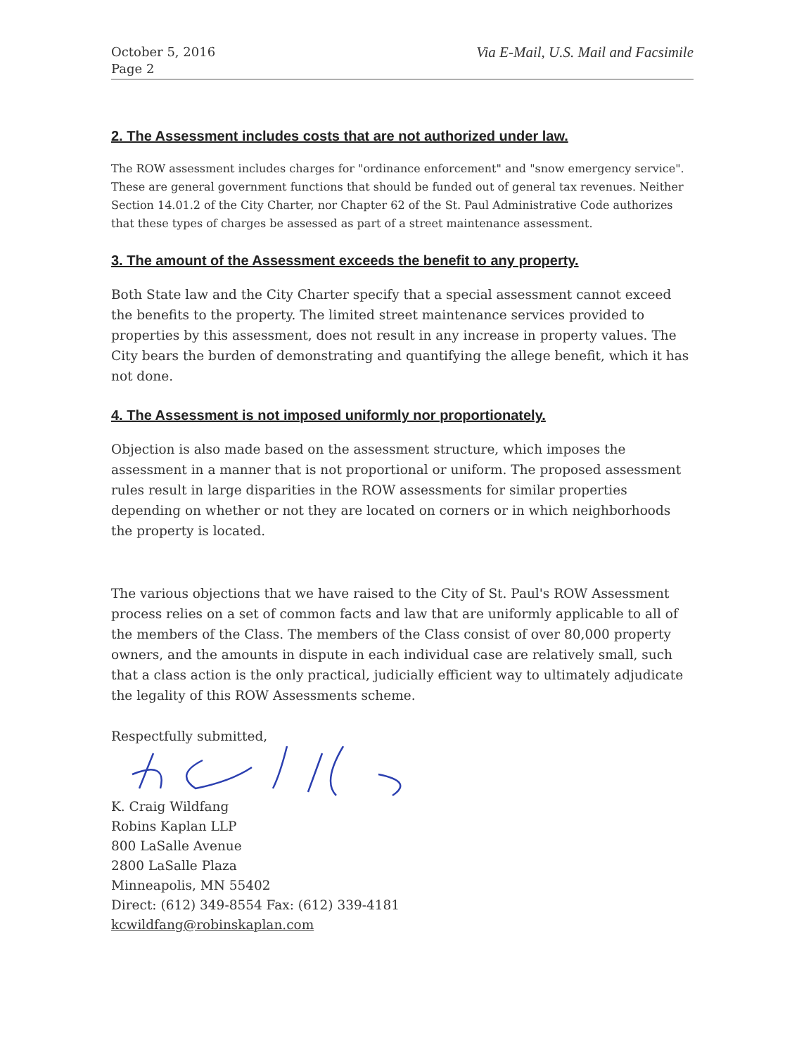October 5, 2016
Page 2
Via E-Mail, U.S. Mail and Facsimile
2. The Assessment includes costs that are not authorized under law.
The ROW assessment includes charges for "ordinance enforcement" and "snow emergency service". These are general government functions that should be funded out of general tax revenues. Neither Section 14.01.2 of the City Charter, nor Chapter 62 of the St. Paul Administrative Code authorizes that these types of charges be assessed as part of a street maintenance assessment.
3. The amount of the Assessment exceeds the benefit to any property.
Both State law and the City Charter specify that a special assessment cannot exceed the benefits to the property. The limited street maintenance services provided to properties by this assessment, does not result in any increase in property values. The City bears the burden of demonstrating and quantifying the allege benefit, which it has not done.
4. The Assessment is not imposed uniformly nor proportionately.
Objection is also made based on the assessment structure, which imposes the assessment in a manner that is not proportional or uniform. The proposed assessment rules result in large disparities in the ROW assessments for similar properties depending on whether or not they are located on corners or in which neighborhoods the property is located.
The various objections that we have raised to the City of St. Paul's ROW Assessment process relies on a set of common facts and law that are uniformly applicable to all of the members of the Class. The members of the Class consist of over 80,000 property owners, and the amounts in dispute in each individual case are relatively small, such that a class action is the only practical, judicially efficient way to ultimately adjudicate the legality of this ROW Assessments scheme.
Respectfully submitted,
K. Craig Wildfang
Robins Kaplan LLP
800 LaSalle Avenue
2800 LaSalle Plaza
Minneapolis, MN 55402
Direct: (612) 349-8554 Fax: (612) 339-4181
kcwildfang@robinskaplan.com